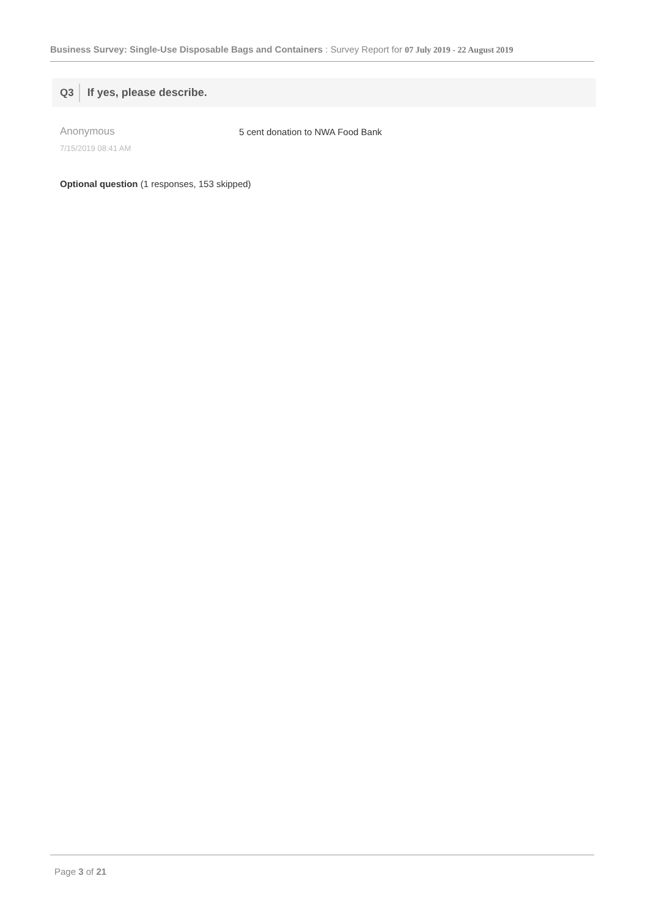Business Survey: Single-Use Disposable Bags and Containers : Survey Report for 07 July 2019 - 22 August 2019
Q3 If yes, please describe.
Anonymous
7/15/2019 08:41 AM
5 cent donation to NWA Food Bank
Optional question (1 responses, 153 skipped)
Page 3 of 21